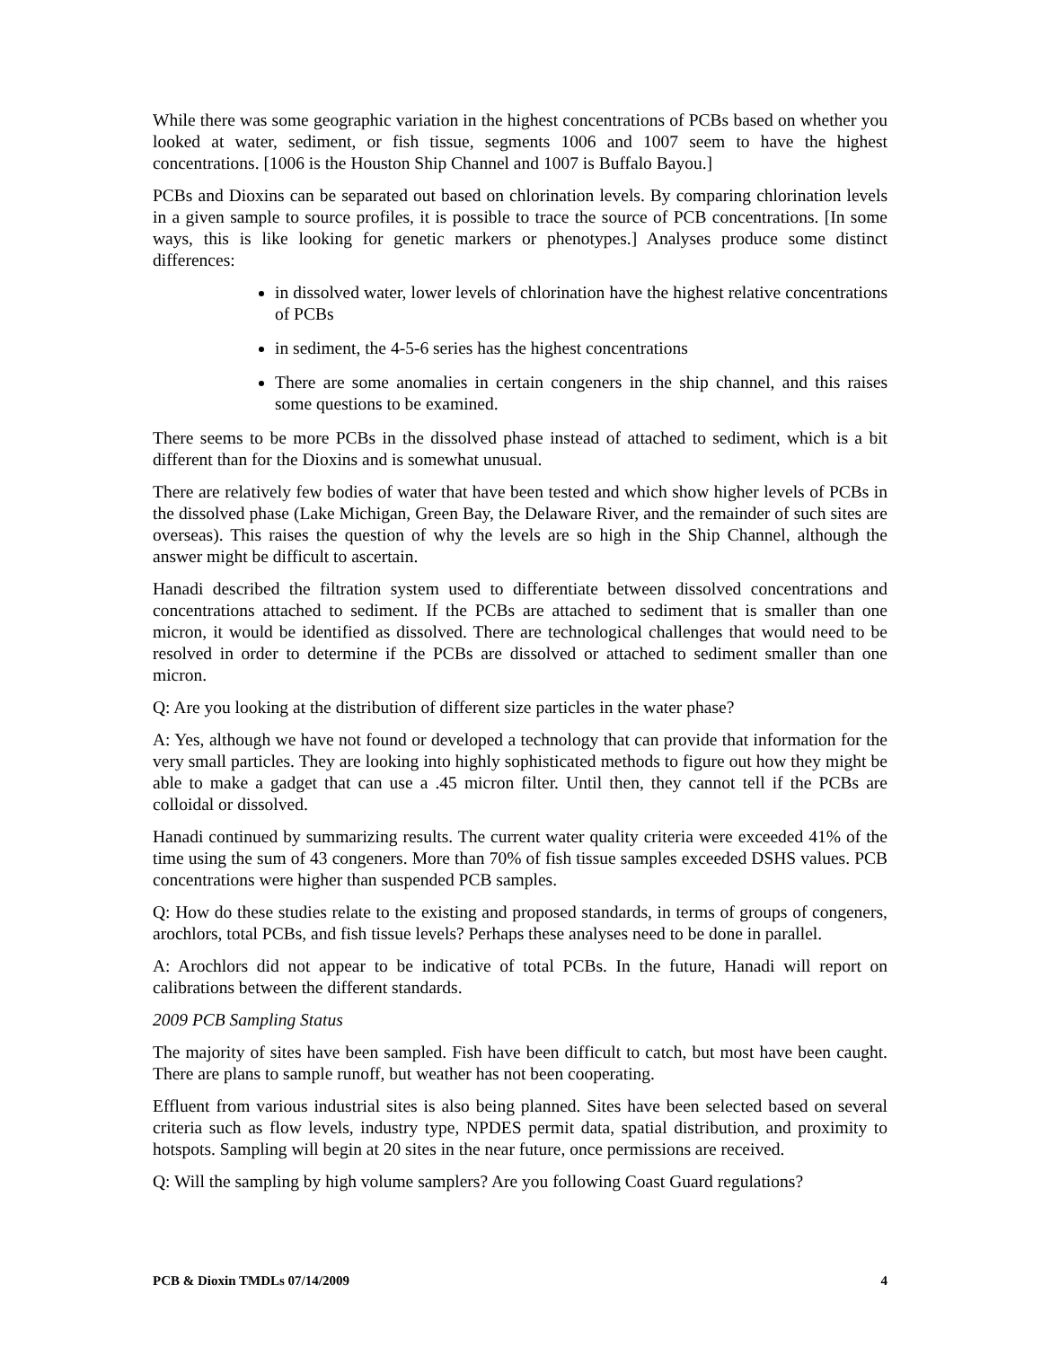While there was some geographic variation in the highest concentrations of PCBs based on whether you looked at water, sediment, or fish tissue, segments 1006 and 1007 seem to have the highest concentrations. [1006 is the Houston Ship Channel and 1007 is Buffalo Bayou.]
PCBs and Dioxins can be separated out based on chlorination levels. By comparing chlorination levels in a given sample to source profiles, it is possible to trace the source of PCB concentrations. [In some ways, this is like looking for genetic markers or phenotypes.] Analyses produce some distinct differences:
in dissolved water, lower levels of chlorination have the highest relative concentrations of PCBs
in sediment, the 4-5-6 series has the highest concentrations
There are some anomalies in certain congeners in the ship channel, and this raises some questions to be examined.
There seems to be more PCBs in the dissolved phase instead of attached to sediment, which is a bit different than for the Dioxins and is somewhat unusual.
There are relatively few bodies of water that have been tested and which show higher levels of PCBs in the dissolved phase (Lake Michigan, Green Bay, the Delaware River, and the remainder of such sites are overseas). This raises the question of why the levels are so high in the Ship Channel, although the answer might be difficult to ascertain.
Hanadi described the filtration system used to differentiate between dissolved concentrations and concentrations attached to sediment. If the PCBs are attached to sediment that is smaller than one micron, it would be identified as dissolved. There are technological challenges that would need to be resolved in order to determine if the PCBs are dissolved or attached to sediment smaller than one micron.
Q: Are you looking at the distribution of different size particles in the water phase?
A: Yes, although we have not found or developed a technology that can provide that information for the very small particles. They are looking into highly sophisticated methods to figure out how they might be able to make a gadget that can use a .45 micron filter. Until then, they cannot tell if the PCBs are colloidal or dissolved.
Hanadi continued by summarizing results. The current water quality criteria were exceeded 41% of the time using the sum of 43 congeners. More than 70% of fish tissue samples exceeded DSHS values. PCB concentrations were higher than suspended PCB samples.
Q: How do these studies relate to the existing and proposed standards, in terms of groups of congeners, arochlors, total PCBs, and fish tissue levels? Perhaps these analyses need to be done in parallel.
A: Arochlors did not appear to be indicative of total PCBs. In the future, Hanadi will report on calibrations between the different standards.
2009 PCB Sampling Status
The majority of sites have been sampled. Fish have been difficult to catch, but most have been caught. There are plans to sample runoff, but weather has not been cooperating.
Effluent from various industrial sites is also being planned. Sites have been selected based on several criteria such as flow levels, industry type, NPDES permit data, spatial distribution, and proximity to hotspots. Sampling will begin at 20 sites in the near future, once permissions are received.
Q: Will the sampling by high volume samplers? Are you following Coast Guard regulations?
PCB & Dioxin TMDLs 07/14/2009 4